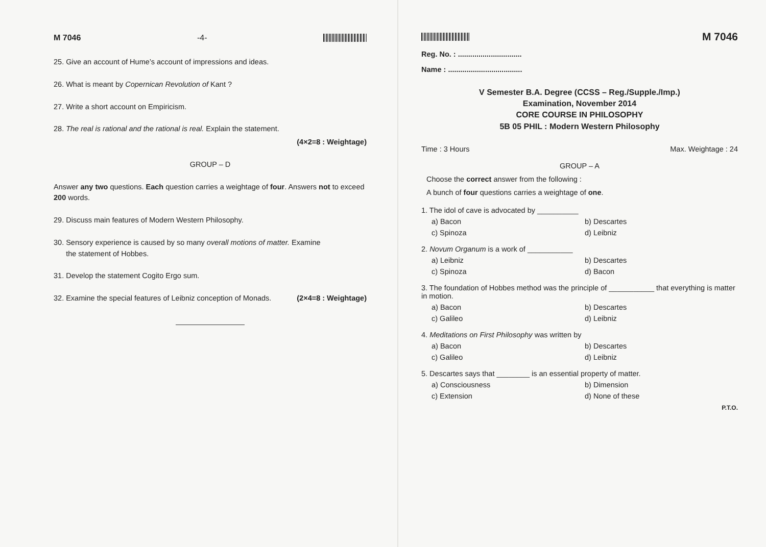M 7046 -4-
25. Give an account of Hume’s account of impressions and ideas.
26. What is meant by Copernican Revolution of Kant ?
27. Write a short account on Empiricism.
28. The real is rational and the rational is real. Explain the statement.
(4×2=8 : Weightage)
GROUP – D
Answer any two questions. Each question carries a weightage of four. Answers not to exceed 200 words.
29. Discuss main features of Modern Western Philosophy.
30. Sensory experience is caused by so many overall motions of matter. Examine
the statement of Hobbes.
31. Develop the statement Cogito Ergo sum.
32. Examine the special features of Leibniz conception of Monads. (2×4=8 : Weightage)
M 7046
Reg. No. : ...............................
Name : ....................................
V Semester B.A. Degree (CCSS – Reg./Supple./Imp.)
Examination, November 2014
CORE COURSE IN PHILOSOPHY
5B 05 PHIL : Modern Western Philosophy
Time : 3 Hours Max. Weightage : 24
GROUP – A
Choose the correct answer from the following :
A bunch of four questions carries a weightage of one.
1. The idol of cave is advocated by __________
a) Bacon b) Descartes
c) Spinoza d) Leibniz
2. Novum Organum is a work of ___________
a) Leibniz b) Descartes
c) Spinoza d) Bacon
3. The foundation of Hobbes method was the principle of ___________ that everything is matter in motion.
a) Bacon b) Descartes
c) Galileo d) Leibniz
4. Meditations on First Philosophy was written by
a) Bacon b) Descartes
c) Galileo d) Leibniz
5. Descartes says that ________ is an essential property of matter.
a) Consciousness b) Dimension
c) Extension d) None of these
P.T.O.